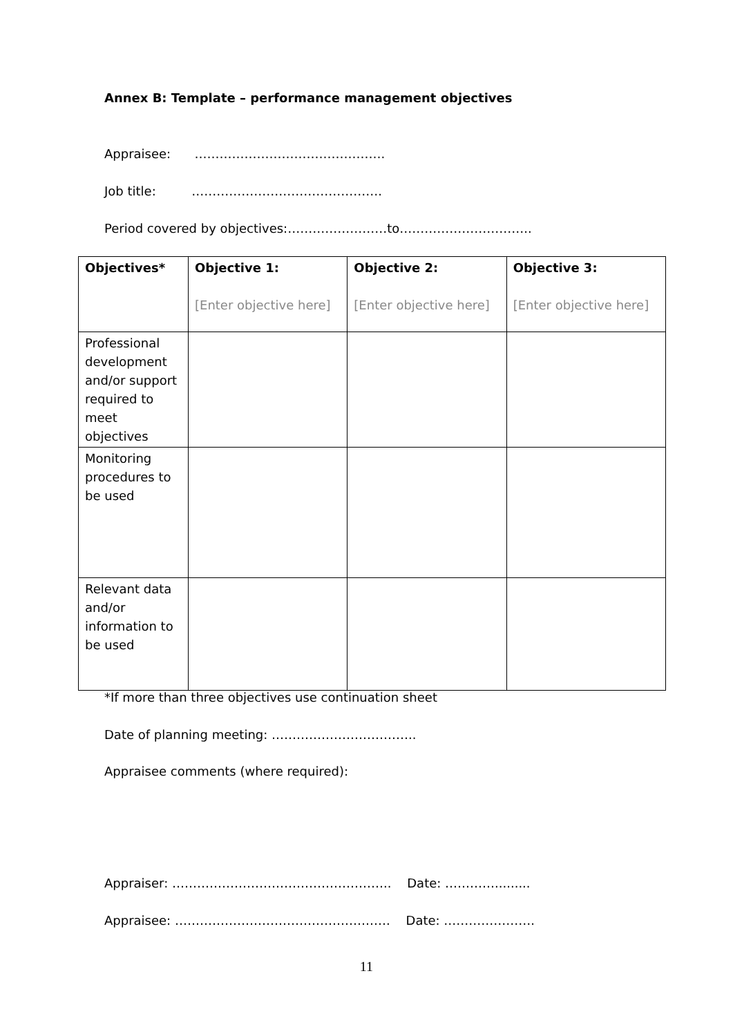Annex B: Template – performance management objectives
Appraisee: ……………………………………….
Job title: ……………………………………….
Period covered by objectives:……………………to…………………………..
| Objectives* | Objective 1: [Enter objective here] | Objective 2: [Enter objective here] | Objective 3: [Enter objective here] |
| Professional development and/or support required to meet objectives | | | |
| Monitoring procedures to be used | | | |
| Relevant data and/or information to be used | | | |
*If more than three objectives use continuation sheet
Date of planning meeting: ……………………………..
Appraisee comments (where required):
Appraiser: …………………………………………….. Date: ………….........
Appraisee: ……………………………………………. Date: ………………….
11